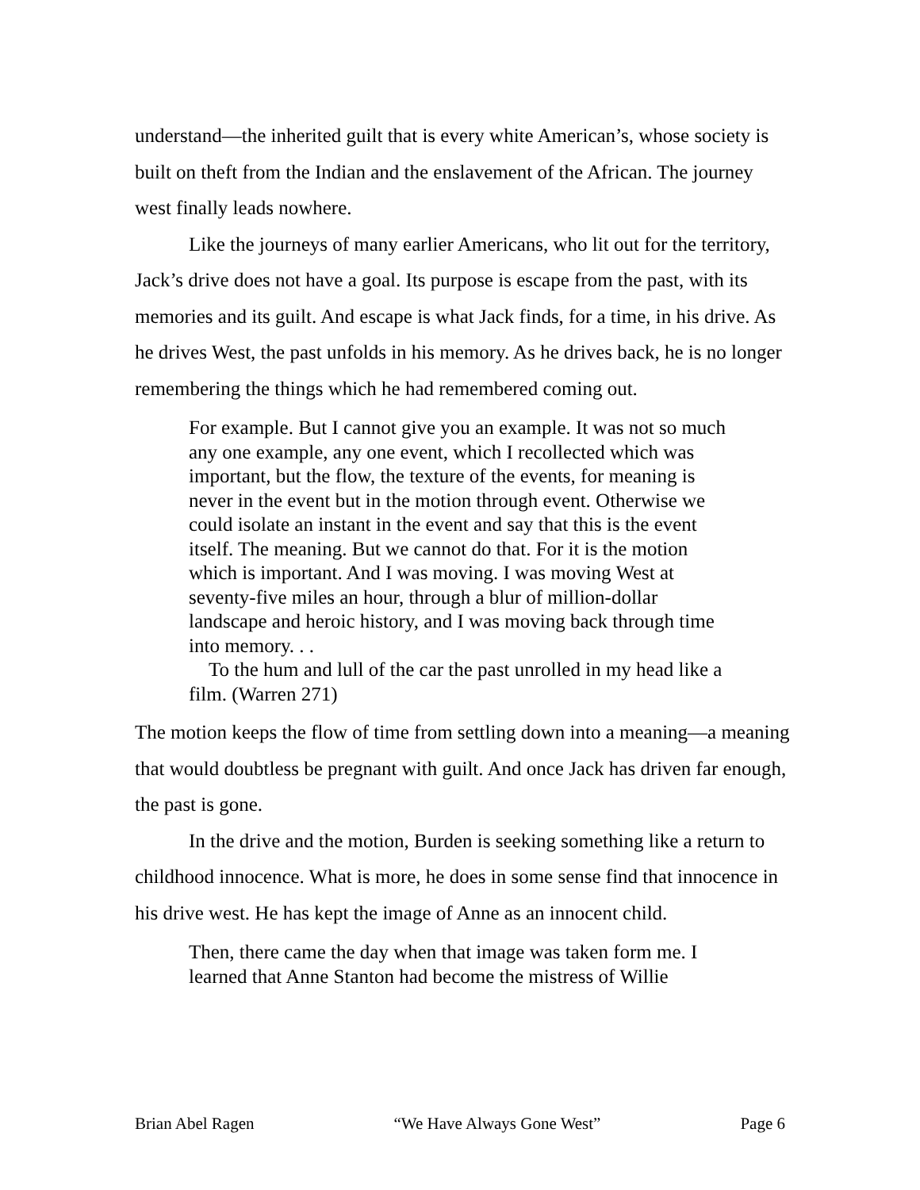understand—the inherited guilt that is every white American’s, whose society is built on theft from the Indian and the enslavement of the African. The journey west finally leads nowhere.
Like the journeys of many earlier Americans, who lit out for the territory, Jack’s drive does not have a goal. Its purpose is escape from the past, with its memories and its guilt. And escape is what Jack finds, for a time, in his drive. As he drives West, the past unfolds in his memory. As he drives back, he is no longer remembering the things which he had remembered coming out.
For example. But I cannot give you an example. It was not so much any one example, any one event, which I recollected which was important, but the flow, the texture of the events, for meaning is never in the event but in the motion through event. Otherwise we could isolate an instant in the event and say that this is the event itself. The meaning. But we cannot do that. For it is the motion which is important. And I was moving. I was moving West at seventy-five miles an hour, through a blur of million-dollar landscape and heroic history, and I was moving back through time into memory. . .
To the hum and lull of the car the past unrolled in my head like a film. (Warren 271)
The motion keeps the flow of time from settling down into a meaning—a meaning that would doubtless be pregnant with guilt. And once Jack has driven far enough, the past is gone.
In the drive and the motion, Burden is seeking something like a return to childhood innocence. What is more, he does in some sense find that innocence in his drive west. He has kept the image of Anne as an innocent child.
Then, there came the day when that image was taken form me. I learned that Anne Stanton had become the mistress of Willie
Brian Abel Ragen “We Have Always Gone West” Page 6